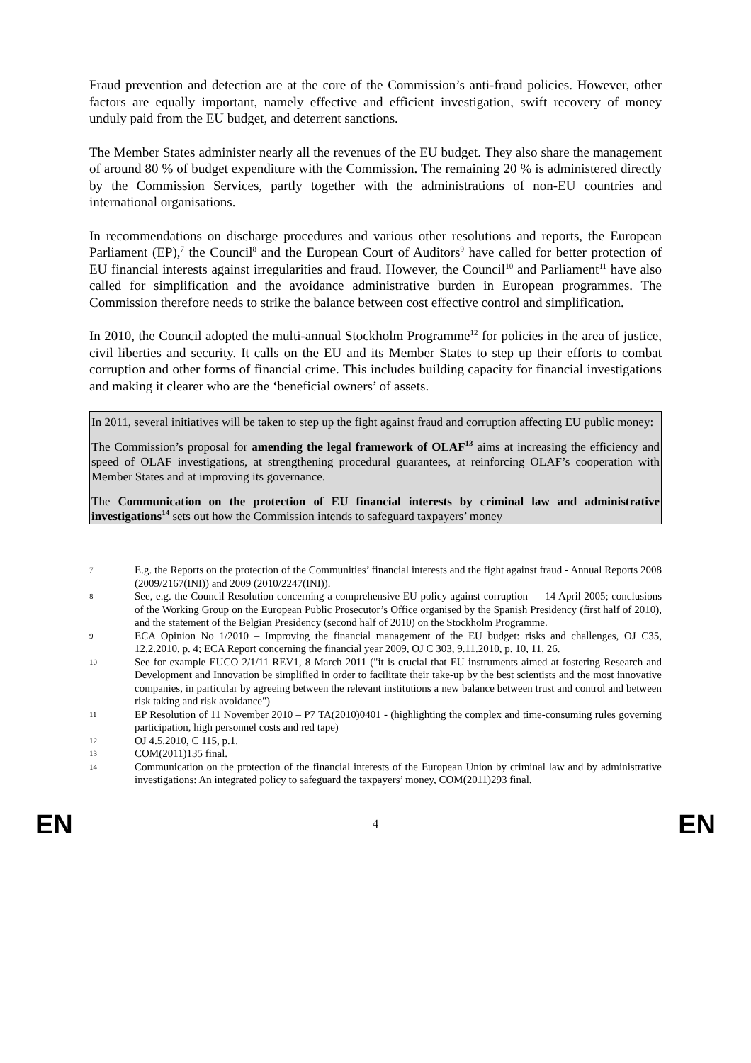Fraud prevention and detection are at the core of the Commission’s anti-fraud policies. However, other factors are equally important, namely effective and efficient investigation, swift recovery of money unduly paid from the EU budget, and deterrent sanctions.
The Member States administer nearly all the revenues of the EU budget. They also share the management of around 80 % of budget expenditure with the Commission. The remaining 20 % is administered directly by the Commission Services, partly together with the administrations of non-EU countries and international organisations.
In recommendations on discharge procedures and various other resolutions and reports, the European Parliament (EP),<sup>7</sup> the Council<sup>8</sup> and the European Court of Auditors<sup>9</sup> have called for better protection of EU financial interests against irregularities and fraud. However, the Council<sup>10</sup> and Parliament<sup>11</sup> have also called for simplification and the avoidance administrative burden in European programmes. The Commission therefore needs to strike the balance between cost effective control and simplification.
In 2010, the Council adopted the multi-annual Stockholm Programme<sup>12</sup> for policies in the area of justice, civil liberties and security. It calls on the EU and its Member States to step up their efforts to combat corruption and other forms of financial crime. This includes building capacity for financial investigations and making it clearer who are the ‘beneficial owners’ of assets.
In 2011, several initiatives will be taken to step up the fight against fraud and corruption affecting EU public money:
The Commission’s proposal for amending the legal framework of OLAF<sup>13</sup> aims at increasing the efficiency and speed of OLAF investigations, at strengthening procedural guarantees, at reinforcing OLAF’s cooperation with Member States and at improving its governance.
The Communication on the protection of EU financial interests by criminal law and administrative investigations<sup>14</sup> sets out how the Commission intends to safeguard taxpayers’ money
7 E.g. the Reports on the protection of the Communities’ financial interests and the fight against fraud - Annual Reports 2008 (2009/2167(INI)) and 2009 (2010/2247(INI)).
8 See, e.g. the Council Resolution concerning a comprehensive EU policy against corruption — 14 April 2005; conclusions of the Working Group on the European Public Prosecutor’s Office organised by the Spanish Presidency (first half of 2010), and the statement of the Belgian Presidency (second half of 2010) on the Stockholm Programme.
9 ECA Opinion No 1/2010 – Improving the financial management of the EU budget: risks and challenges, OJ C35, 12.2.2010, p. 4; ECA Report concerning the financial year 2009, OJ C 303, 9.11.2010, p. 10, 11, 26.
10 See for example EUCO 2/1/11 REV1, 8 March 2011 ("it is crucial that EU instruments aimed at fostering Research and Development and Innovation be simplified in order to facilitate their take-up by the best scientists and the most innovative companies, in particular by agreeing between the relevant institutions a new balance between trust and control and between risk taking and risk avoidance")
11 EP Resolution of 11 November 2010 – P7 TA(2010)0401 - (highlighting the complex and time-consuming rules governing participation, high personnel costs and red tape)
12 OJ 4.5.2010, C 115, p.1.
13 COM(2011)135 final.
14 Communication on the protection of the financial interests of the European Union by criminal law and by administrative investigations: An integrated policy to safeguard the taxpayers’ money, COM(2011)293 final.
EN 4 EN